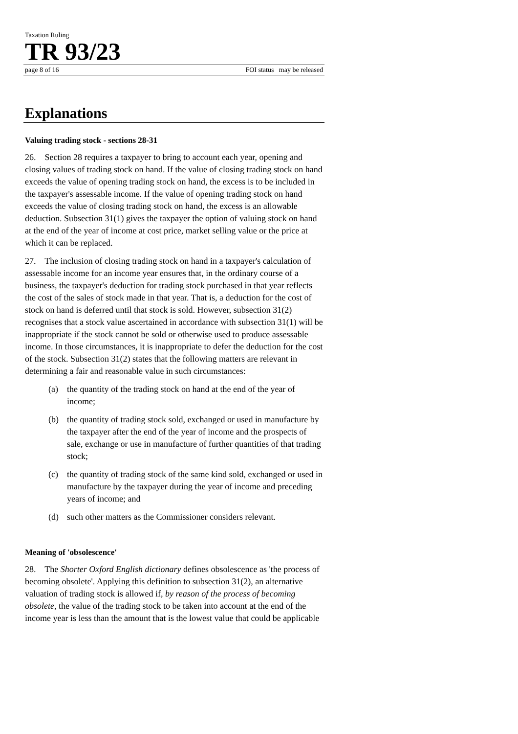Taxation Ruling
TR 93/23
page 8 of 16 FOI status may be released
Explanations
Valuing trading stock - sections 28-31
26. Section 28 requires a taxpayer to bring to account each year, opening and closing values of trading stock on hand. If the value of closing trading stock on hand exceeds the value of opening trading stock on hand, the excess is to be included in the taxpayer's assessable income. If the value of opening trading stock on hand exceeds the value of closing trading stock on hand, the excess is an allowable deduction. Subsection 31(1) gives the taxpayer the option of valuing stock on hand at the end of the year of income at cost price, market selling value or the price at which it can be replaced.
27. The inclusion of closing trading stock on hand in a taxpayer's calculation of assessable income for an income year ensures that, in the ordinary course of a business, the taxpayer's deduction for trading stock purchased in that year reflects the cost of the sales of stock made in that year. That is, a deduction for the cost of stock on hand is deferred until that stock is sold. However, subsection 31(2) recognises that a stock value ascertained in accordance with subsection 31(1) will be inappropriate if the stock cannot be sold or otherwise used to produce assessable income. In those circumstances, it is inappropriate to defer the deduction for the cost of the stock. Subsection 31(2) states that the following matters are relevant in determining a fair and reasonable value in such circumstances:
(a) the quantity of the trading stock on hand at the end of the year of income;
(b) the quantity of trading stock sold, exchanged or used in manufacture by the taxpayer after the end of the year of income and the prospects of sale, exchange or use in manufacture of further quantities of that trading stock;
(c) the quantity of trading stock of the same kind sold, exchanged or used in manufacture by the taxpayer during the year of income and preceding years of income; and
(d) such other matters as the Commissioner considers relevant.
Meaning of 'obsolescence'
28. The Shorter Oxford English dictionary defines obsolescence as 'the process of becoming obsolete'. Applying this definition to subsection 31(2), an alternative valuation of trading stock is allowed if, by reason of the process of becoming obsolete, the value of the trading stock to be taken into account at the end of the income year is less than the amount that is the lowest value that could be applicable